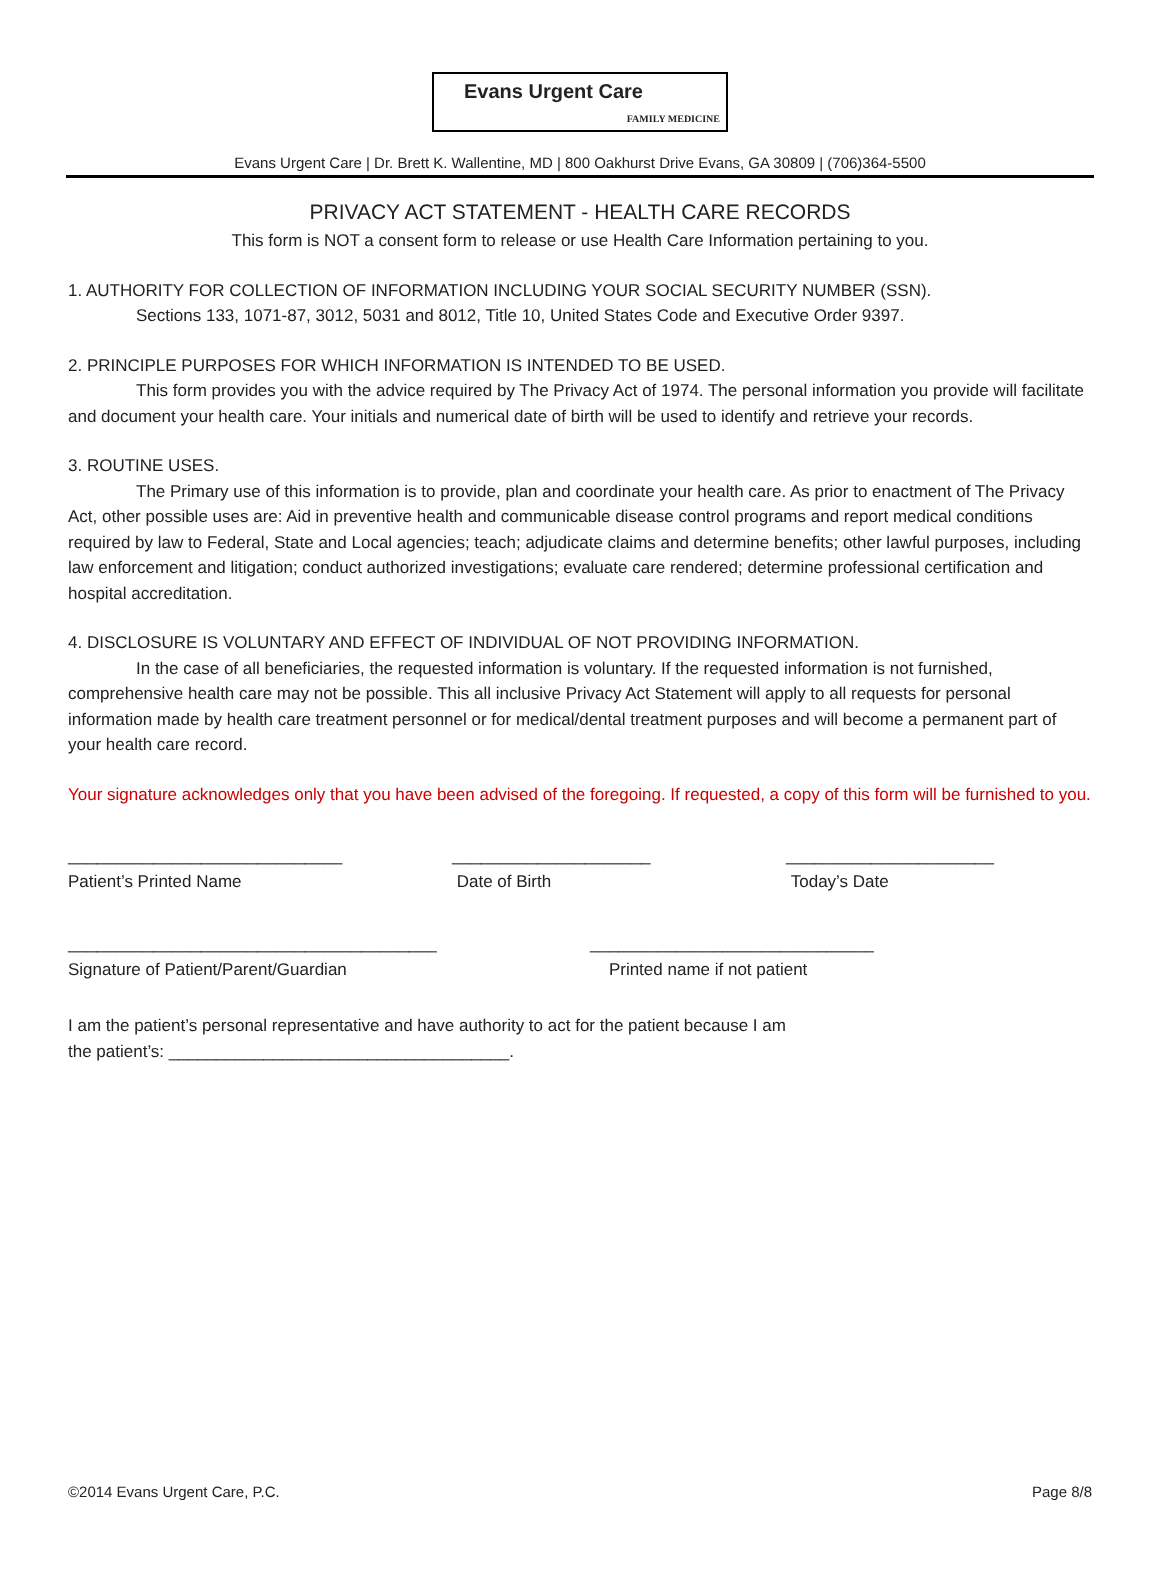Evans Urgent Care
FAMILY MEDICINE
Evans Urgent Care | Dr. Brett K. Wallentine, MD | 800 Oakhurst Drive Evans, GA 30809 | (706)364-5500
PRIVACY ACT STATEMENT - HEALTH CARE RECORDS
This form is NOT a consent form to release or use Health Care Information pertaining to you.
1. AUTHORITY FOR COLLECTION OF INFORMATION INCLUDING YOUR SOCIAL SECURITY NUMBER (SSN).
Sections 133, 1071-87, 3012, 5031 and 8012, Title 10, United States Code and Executive Order 9397.
2. PRINCIPLE PURPOSES FOR WHICH INFORMATION IS INTENDED TO BE USED.
This form provides you with the advice required by The Privacy Act of 1974. The personal information you provide will facilitate and document your health care. Your initials and numerical date of birth will be used to identify and retrieve your records.
3. ROUTINE USES.
The Primary use of this information is to provide, plan and coordinate your health care. As prior to enactment of The Privacy Act, other possible uses are: Aid in preventive health and communicable disease control programs and report medical conditions required by law to Federal, State and Local agencies; teach; adjudicate claims and determine benefits; other lawful purposes, including law enforcement and litigation; conduct authorized investigations; evaluate care rendered; determine professional certification and hospital accreditation.
4. DISCLOSURE IS VOLUNTARY AND EFFECT OF INDIVIDUAL OF NOT PROVIDING INFORMATION.
In the case of all beneficiaries, the requested information is voluntary. If the requested information is not furnished, comprehensive health care may not be possible. This all inclusive Privacy Act Statement will apply to all requests for personal information made by health care treatment personnel or for medical/dental treatment purposes and will become a permanent part of your health care record.
Your signature acknowledges only that you have been advised of the foregoing. If requested, a copy of this form will be furnished to you.
_____________________________
Patient’s Printed Name
_____________________
Date of Birth
______________________
Today’s Date
_______________________________________
Signature of Patient/Parent/Guardian
______________________________
Printed name if not patient
I am the patient’s personal representative and have authority to act for the patient because I am
the patient’s: ____________________________________.
©2014 Evans Urgent Care, P.C. Page 8/8